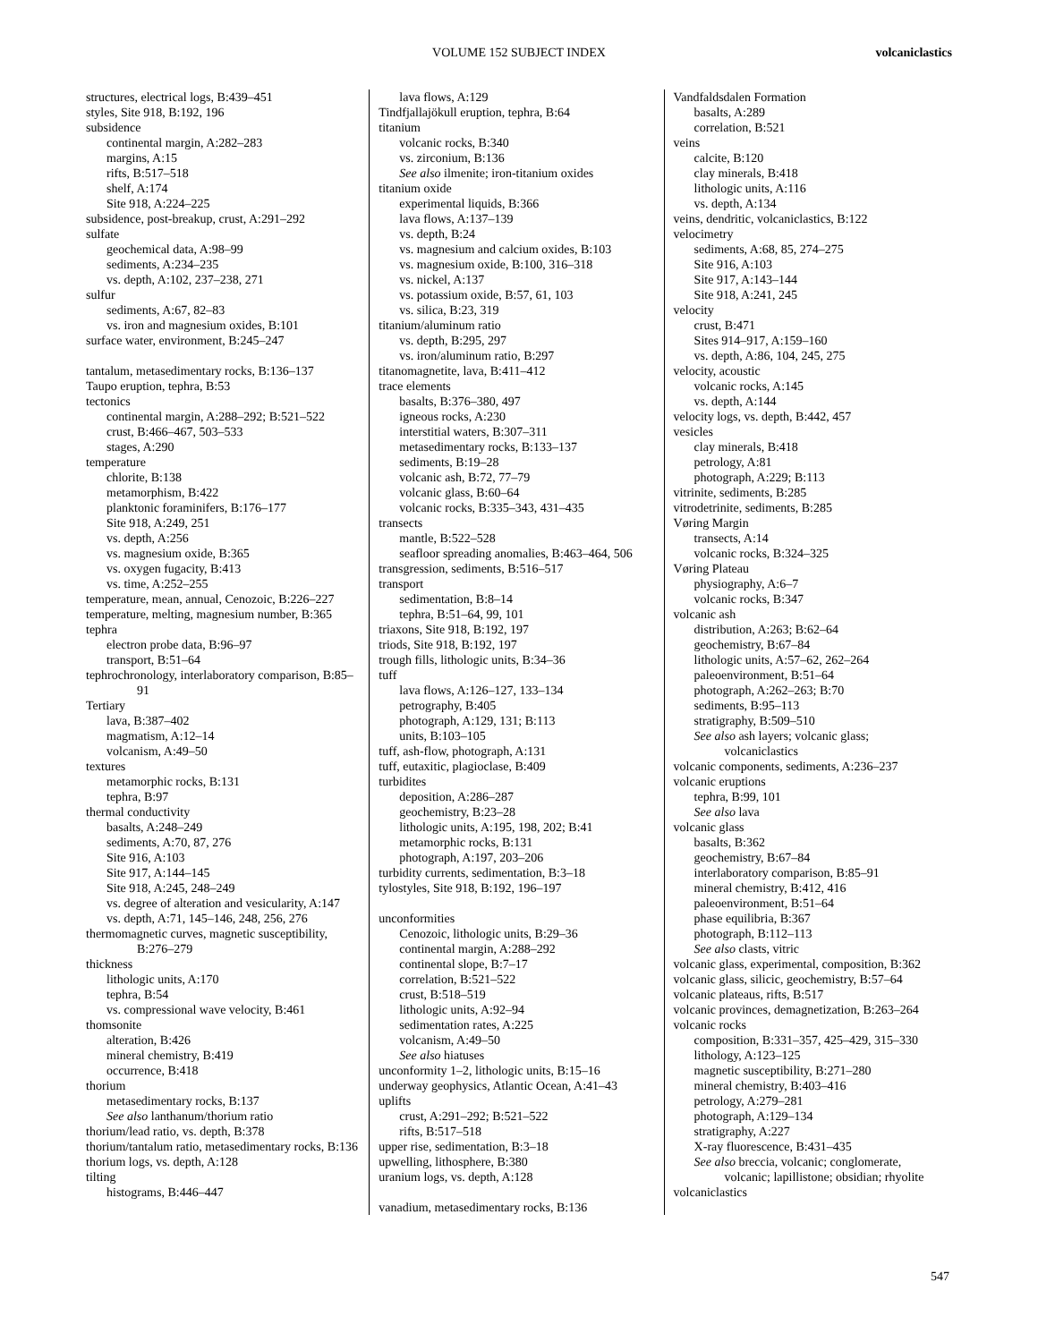VOLUME 152 SUBJECT INDEX volcaniclastics
structures, electrical logs, B:439–451
styles, Site 918, B:192, 196
subsidence
continental margin, A:282–283
margins, A:15
rifts, B:517–518
shelf, A:174
Site 918, A:224–225
subsidence, post-breakup, crust, A:291–292
sulfate
geochemical data, A:98–99
sediments, A:234–235
vs. depth, A:102, 237–238, 271
sulfur
sediments, A:67, 82–83
vs. iron and magnesium oxides, B:101
surface water, environment, B:245–247
tantalum, metasedimentary rocks, B:136–137
Taupo eruption, tephra, B:53
tectonics
continental margin, A:288–292; B:521–522
crust, B:466–467, 503–533
stages, A:290
temperature
chlorite, B:138
metamorphism, B:422
planktonic foraminifers, B:176–177
Site 918, A:249, 251
vs. depth, A:256
vs. magnesium oxide, B:365
vs. oxygen fugacity, B:413
vs. time, A:252–255
temperature, mean, annual, Cenozoic, B:226–227
temperature, melting, magnesium number, B:365
tephra
electron probe data, B:96–97
transport, B:51–64
tephrochronology, interlaboratory comparison, B:85–91
Tertiary
lava, B:387–402
magmatism, A:12–14
volcanism, A:49–50
textures
metamorphic rocks, B:131
tephra, B:97
thermal conductivity
basalts, A:248–249
sediments, A:70, 87, 276
Site 916, A:103
Site 917, A:144–145
Site 918, A:245, 248–249
vs. degree of alteration and vesicularity, A:147
vs. depth, A:71, 145–146, 248, 256, 276
thermomagnetic curves, magnetic susceptibility, B:276–279
thickness
lithologic units, A:170
tephra, B:54
vs. compressional wave velocity, B:461
thomsonite
alteration, B:426
mineral chemistry, B:419
occurrence, B:418
thorium
metasedimentary rocks, B:137
See also lanthanum/thorium ratio
thorium/lead ratio, vs. depth, B:378
thorium/tantalum ratio, metasedimentary rocks, B:136
thorium logs, vs. depth, A:128
tilting
histograms, B:446–447
lava flows, A:129
Tindfjallajökull eruption, tephra, B:64
titanium
volcanic rocks, B:340
vs. zirconium, B:136
See also ilmenite; iron-titanium oxides
titanium oxide
experimental liquids, B:366
lava flows, A:137–139
vs. depth, B:24
vs. magnesium and calcium oxides, B:103
vs. magnesium oxide, B:100, 316–318
vs. nickel, A:137
vs. potassium oxide, B:57, 61, 103
vs. silica, B:23, 319
titanium/aluminum ratio
vs. depth, B:295, 297
vs. iron/aluminum ratio, B:297
titanomagnetite, lava, B:411–412
trace elements
basalts, B:376–380, 497
igneous rocks, A:230
interstitial waters, B:307–311
metasedimentary rocks, B:133–137
sediments, B:19–28
volcanic ash, B:72, 77–79
volcanic glass, B:60–64
volcanic rocks, B:335–343, 431–435
transects
mantle, B:522–528
seafloor spreading anomalies, B:463–464, 506
transgression, sediments, B:516–517
transport
sedimentation, B:8–14
tephra, B:51–64, 99, 101
triaxons, Site 918, B:192, 197
triods, Site 918, B:192, 197
trough fills, lithologic units, B:34–36
tuff
lava flows, A:126–127, 133–134
petrography, B:405
photograph, A:129, 131; B:113
units, B:103–105
tuff, ash-flow, photograph, A:131
tuff, eutaxitic, plagioclase, B:409
turbidites
deposition, A:286–287
geochemistry, B:23–28
lithologic units, A:195, 198, 202; B:41
metamorphic rocks, B:131
photograph, A:197, 203–206
turbidity currents, sedimentation, B:3–18
tylostyles, Site 918, B:192, 196–197
unconformities
Cenozoic, lithologic units, B:29–36
continental margin, A:288–292
continental slope, B:7–17
correlation, B:521–522
crust, B:518–519
lithologic units, A:92–94
sedimentation rates, A:225
volcanism, A:49–50
See also hiatuses
unconformity 1–2, lithologic units, B:15–16
underway geophysics, Atlantic Ocean, A:41–43
uplifts
crust, A:291–292; B:521–522
rifts, B:517–518
upper rise, sedimentation, B:3–18
upwelling, lithosphere, B:380
uranium logs, vs. depth, A:128
vanadium, metasedimentary rocks, B:136
Vandfaldsdalen Formation
basalts, A:289
correlation, B:521
veins
calcite, B:120
clay minerals, B:418
lithologic units, A:116
vs. depth, A:134
veins, dendritic, volcaniclastics, B:122
velocimetry
sediments, A:68, 85, 274–275
Site 916, A:103
Site 917, A:143–144
Site 918, A:241, 245
velocity
crust, B:471
Sites 914–917, A:159–160
vs. depth, A:86, 104, 245, 275
velocity, acoustic
volcanic rocks, A:145
vs. depth, A:144
velocity logs, vs. depth, B:442, 457
vesicles
clay minerals, B:418
petrology, A:81
photograph, A:229; B:113
vitrinite, sediments, B:285
vitrodetrinite, sediments, B:285
Vøring Margin
transects, A:14
volcanic rocks, B:324–325
Vøring Plateau
physiography, A:6–7
volcanic rocks, B:347
volcanic ash
distribution, A:263; B:62–64
geochemistry, B:67–84
lithologic units, A:57–62, 262–264
paleoenvironment, B:51–64
photograph, A:262–263; B:70
sediments, B:95–113
stratigraphy, B:509–510
See also ash layers; volcanic glass; volcaniclastics
volcanic components, sediments, A:236–237
volcanic eruptions
tephra, B:99, 101
See also lava
volcanic glass
basalts, B:362
geochemistry, B:67–84
interlaboratory comparison, B:85–91
mineral chemistry, B:412, 416
paleoenvironment, B:51–64
phase equilibria, B:367
photograph, B:112–113
See also clasts, vitric
volcanic glass, experimental, composition, B:362
volcanic glass, silicic, geochemistry, B:57–64
volcanic plateaus, rifts, B:517
volcanic provinces, demagnetization, B:263–264
volcanic rocks
composition, B:331–357, 425–429, 315–330
lithology, A:123–125
magnetic susceptibility, B:271–280
mineral chemistry, B:403–416
petrology, A:279–281
photograph, A:129–134
stratigraphy, A:227
X-ray fluorescence, B:431–435
See also breccia, volcanic; conglomerate, volcanic; lapillistone; obsidian; rhyolite
volcaniclastics
547